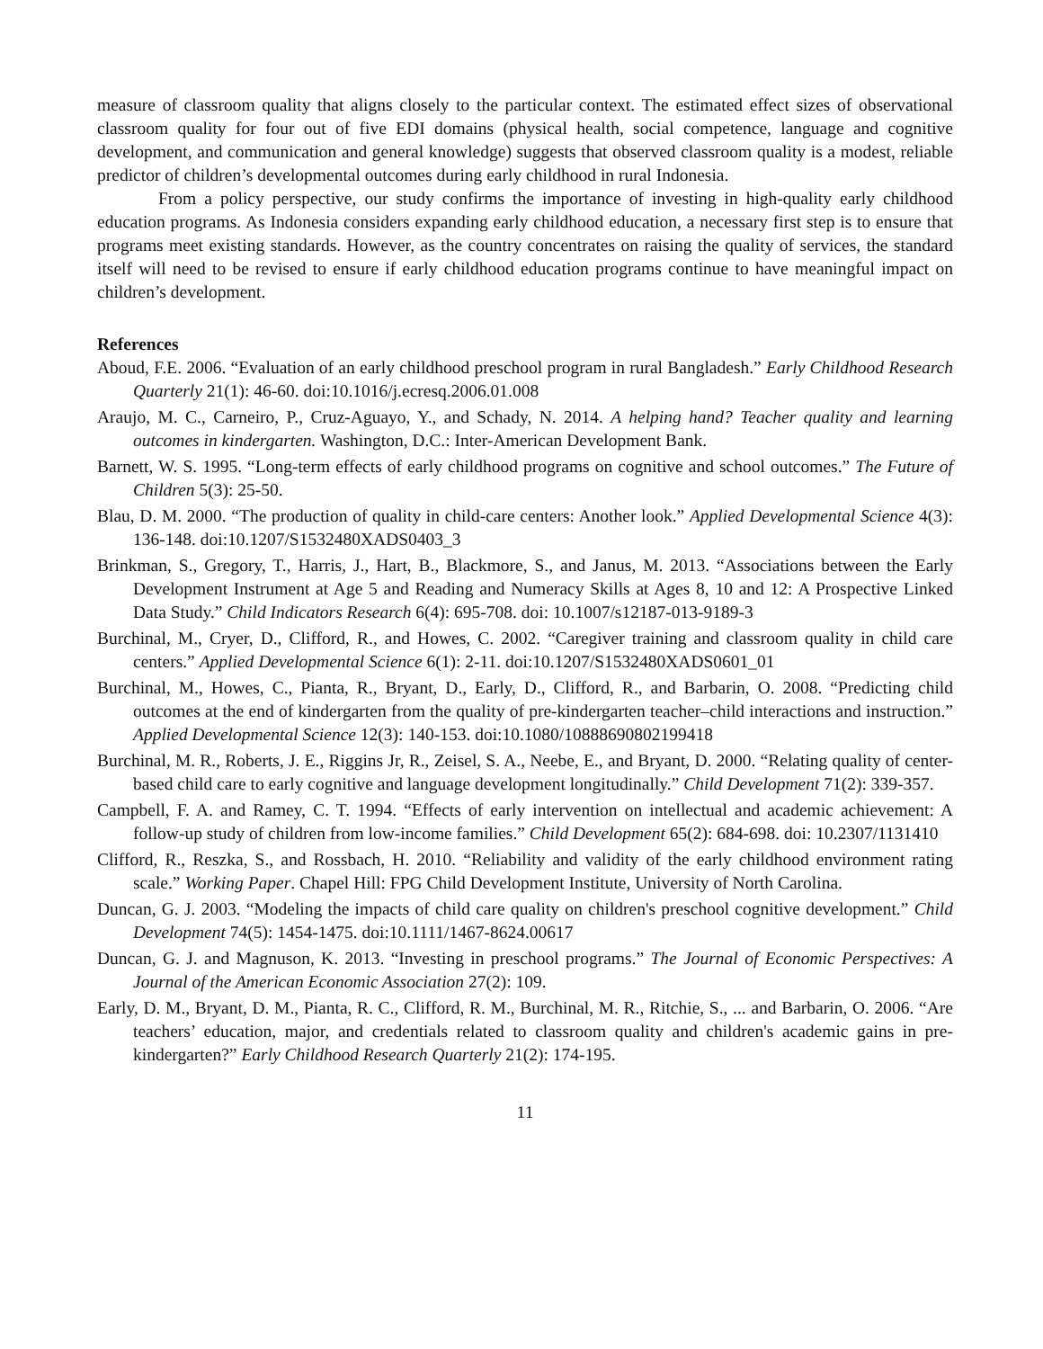measure of classroom quality that aligns closely to the particular context. The estimated effect sizes of observational classroom quality for four out of five EDI domains (physical health, social competence, language and cognitive development, and communication and general knowledge) suggests that observed classroom quality is a modest, reliable predictor of children’s developmental outcomes during early childhood in rural Indonesia.
From a policy perspective, our study confirms the importance of investing in high-quality early childhood education programs. As Indonesia considers expanding early childhood education, a necessary first step is to ensure that programs meet existing standards. However, as the country concentrates on raising the quality of services, the standard itself will need to be revised to ensure if early childhood education programs continue to have meaningful impact on children’s development.
References
Aboud, F.E. 2006. “Evaluation of an early childhood preschool program in rural Bangladesh.” Early Childhood Research Quarterly 21(1): 46-60. doi:10.1016/j.ecresq.2006.01.008
Araujo, M. C., Carneiro, P., Cruz-Aguayo, Y., and Schady, N. 2014. A helping hand? Teacher quality and learning outcomes in kindergarten. Washington, D.C.: Inter-American Development Bank.
Barnett, W. S. 1995. “Long-term effects of early childhood programs on cognitive and school outcomes.” The Future of Children 5(3): 25-50.
Blau, D. M. 2000. “The production of quality in child-care centers: Another look.” Applied Developmental Science 4(3): 136-148. doi:10.1207/S1532480XADS0403_3
Brinkman, S., Gregory, T., Harris, J., Hart, B., Blackmore, S., and Janus, M. 2013. “Associations between the Early Development Instrument at Age 5 and Reading and Numeracy Skills at Ages 8, 10 and 12: A Prospective Linked Data Study.” Child Indicators Research 6(4): 695-708. doi: 10.1007/s12187-013-9189-3
Burchinal, M., Cryer, D., Clifford, R., and Howes, C. 2002. “Caregiver training and classroom quality in child care centers.” Applied Developmental Science 6(1): 2-11. doi:10.1207/S1532480XADS0601_01
Burchinal, M., Howes, C., Pianta, R., Bryant, D., Early, D., Clifford, R., and Barbarin, O. 2008. “Predicting child outcomes at the end of kindergarten from the quality of pre-kindergarten teacher–child interactions and instruction.” Applied Developmental Science 12(3): 140-153. doi:10.1080/10888690802199418
Burchinal, M. R., Roberts, J. E., Riggins Jr, R., Zeisel, S. A., Neebe, E., and Bryant, D. 2000. “Relating quality of center-based child care to early cognitive and language development longitudinally.” Child Development 71(2): 339-357.
Campbell, F. A. and Ramey, C. T. 1994. “Effects of early intervention on intellectual and academic achievement: A follow-up study of children from low-income families.” Child Development 65(2): 684-698. doi: 10.2307/1131410
Clifford, R., Reszka, S., and Rossbach, H. 2010. “Reliability and validity of the early childhood environment rating scale.” Working Paper. Chapel Hill: FPG Child Development Institute, University of North Carolina.
Duncan, G. J. 2003. “Modeling the impacts of child care quality on children's preschool cognitive development.” Child Development 74(5): 1454-1475. doi:10.1111/1467-8624.00617
Duncan, G. J. and Magnuson, K. 2013. “Investing in preschool programs.” The Journal of Economic Perspectives: A Journal of the American Economic Association 27(2): 109.
Early, D. M., Bryant, D. M., Pianta, R. C., Clifford, R. M., Burchinal, M. R., Ritchie, S., ... and Barbarin, O. 2006. “Are teachers’ education, major, and credentials related to classroom quality and children's academic gains in pre-kindergarten?” Early Childhood Research Quarterly 21(2): 174-195.
11